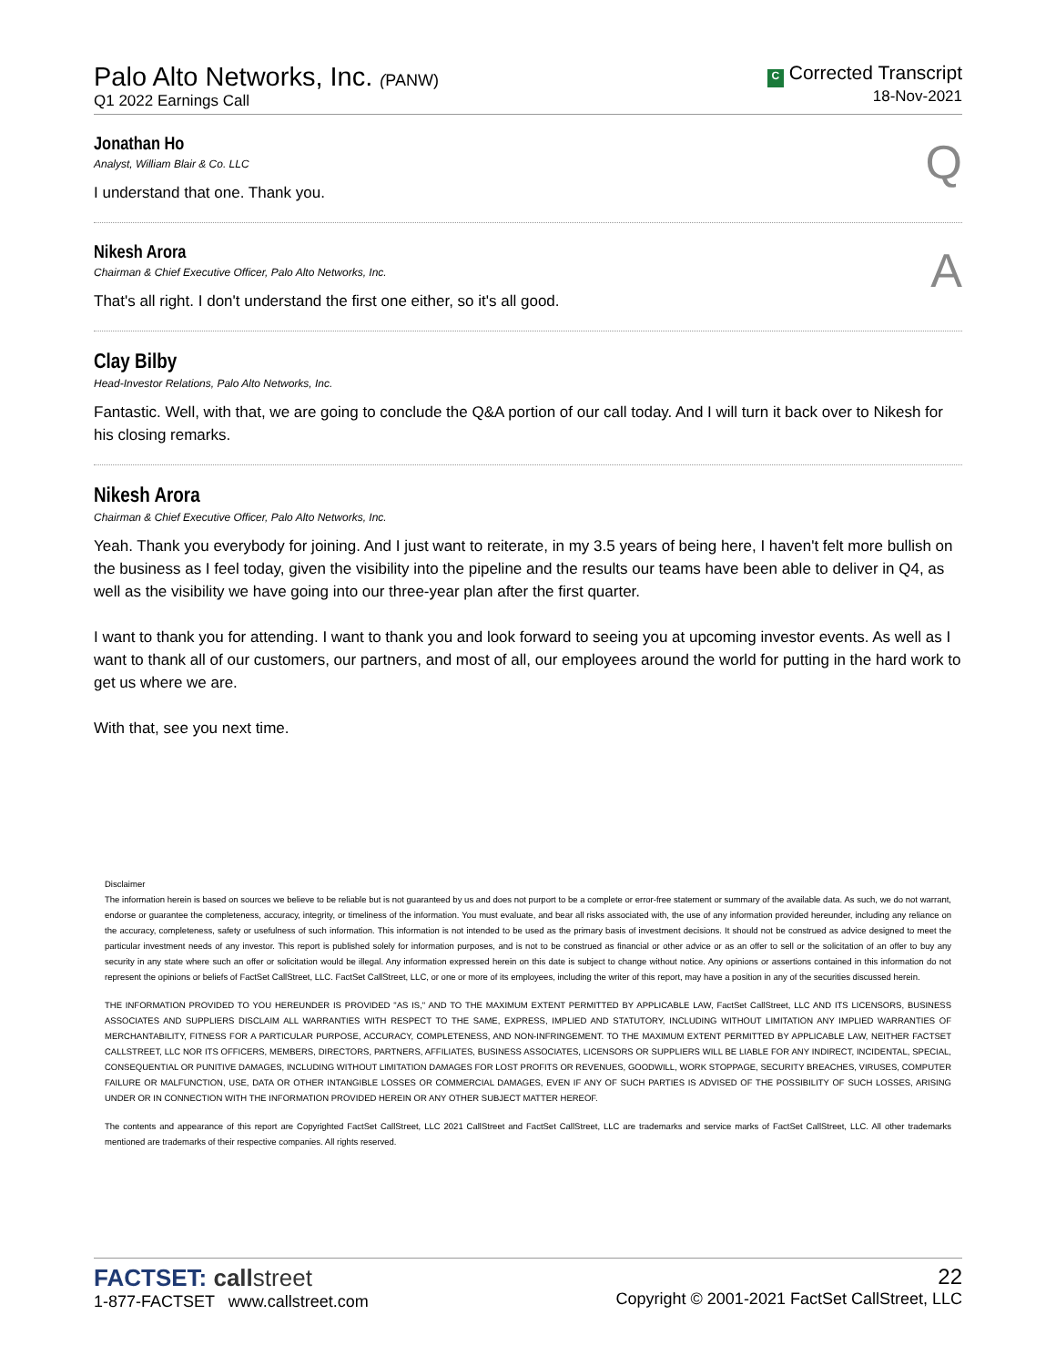Palo Alto Networks, Inc. (PANW)
Q1 2022 Earnings Call
C Corrected Transcript
18-Nov-2021
Jonathan Ho
Analyst, William Blair & Co. LLC
Q
I understand that one. Thank you.
Nikesh Arora
Chairman & Chief Executive Officer, Palo Alto Networks, Inc.
A
That's all right. I don't understand the first one either, so it's all good.
Clay Bilby
Head-Investor Relations, Palo Alto Networks, Inc.
Fantastic. Well, with that, we are going to conclude the Q&A portion of our call today. And I will turn it back over to Nikesh for his closing remarks.
Nikesh Arora
Chairman & Chief Executive Officer, Palo Alto Networks, Inc.
Yeah. Thank you everybody for joining. And I just want to reiterate, in my 3.5 years of being here, I haven't felt more bullish on the business as I feel today, given the visibility into the pipeline and the results our teams have been able to deliver in Q4, as well as the visibility we have going into our three-year plan after the first quarter.
I want to thank you for attending. I want to thank you and look forward to seeing you at upcoming investor events. As well as I want to thank all of our customers, our partners, and most of all, our employees around the world for putting in the hard work to get us where we are.
With that, see you next time.
Disclaimer
The information herein is based on sources we believe to be reliable but is not guaranteed by us and does not purport to be a complete or error-free statement or summary of the available data. As such, we do not warrant, endorse or guarantee the completeness, accuracy, integrity, or timeliness of the information. You must evaluate, and bear all risks associated with, the use of any information provided hereunder, including any reliance on the accuracy, completeness, safety or usefulness of such information. This information is not intended to be used as the primary basis of investment decisions. It should not be construed as advice designed to meet the particular investment needs of any investor. This report is published solely for information purposes, and is not to be construed as financial or other advice or as an offer to sell or the solicitation of an offer to buy any security in any state where such an offer or solicitation would be illegal. Any information expressed herein on this date is subject to change without notice. Any opinions or assertions contained in this information do not represent the opinions or beliefs of FactSet CallStreet, LLC. FactSet CallStreet, LLC, or one or more of its employees, including the writer of this report, may have a position in any of the securities discussed herein.
THE INFORMATION PROVIDED TO YOU HEREUNDER IS PROVIDED "AS IS," AND TO THE MAXIMUM EXTENT PERMITTED BY APPLICABLE LAW, FactSet CallStreet, LLC AND ITS LICENSORS, BUSINESS ASSOCIATES AND SUPPLIERS DISCLAIM ALL WARRANTIES WITH RESPECT TO THE SAME, EXPRESS, IMPLIED AND STATUTORY, INCLUDING WITHOUT LIMITATION ANY IMPLIED WARRANTIES OF MERCHANTABILITY, FITNESS FOR A PARTICULAR PURPOSE, ACCURACY, COMPLETENESS, AND NON-INFRINGEMENT. TO THE MAXIMUM EXTENT PERMITTED BY APPLICABLE LAW, NEITHER FACTSET CALLSTREET, LLC NOR ITS OFFICERS, MEMBERS, DIRECTORS, PARTNERS, AFFILIATES, BUSINESS ASSOCIATES, LICENSORS OR SUPPLIERS WILL BE LIABLE FOR ANY INDIRECT, INCIDENTAL, SPECIAL, CONSEQUENTIAL OR PUNITIVE DAMAGES, INCLUDING WITHOUT LIMITATION DAMAGES FOR LOST PROFITS OR REVENUES, GOODWILL, WORK STOPPAGE, SECURITY BREACHES, VIRUSES, COMPUTER FAILURE OR MALFUNCTION, USE, DATA OR OTHER INTANGIBLE LOSSES OR COMMERCIAL DAMAGES, EVEN IF ANY OF SUCH PARTIES IS ADVISED OF THE POSSIBILITY OF SUCH LOSSES, ARISING UNDER OR IN CONNECTION WITH THE INFORMATION PROVIDED HEREIN OR ANY OTHER SUBJECT MATTER HEREOF.
The contents and appearance of this report are Copyrighted FactSet CallStreet, LLC 2021 CallStreet and FactSet CallStreet, LLC are trademarks and service marks of FactSet CallStreet, LLC. All other trademarks mentioned are trademarks of their respective companies. All rights reserved.
FACTSET: call street
1-877-FACTSET www.callstreet.com
22
Copyright © 2001-2021 FactSet CallStreet, LLC